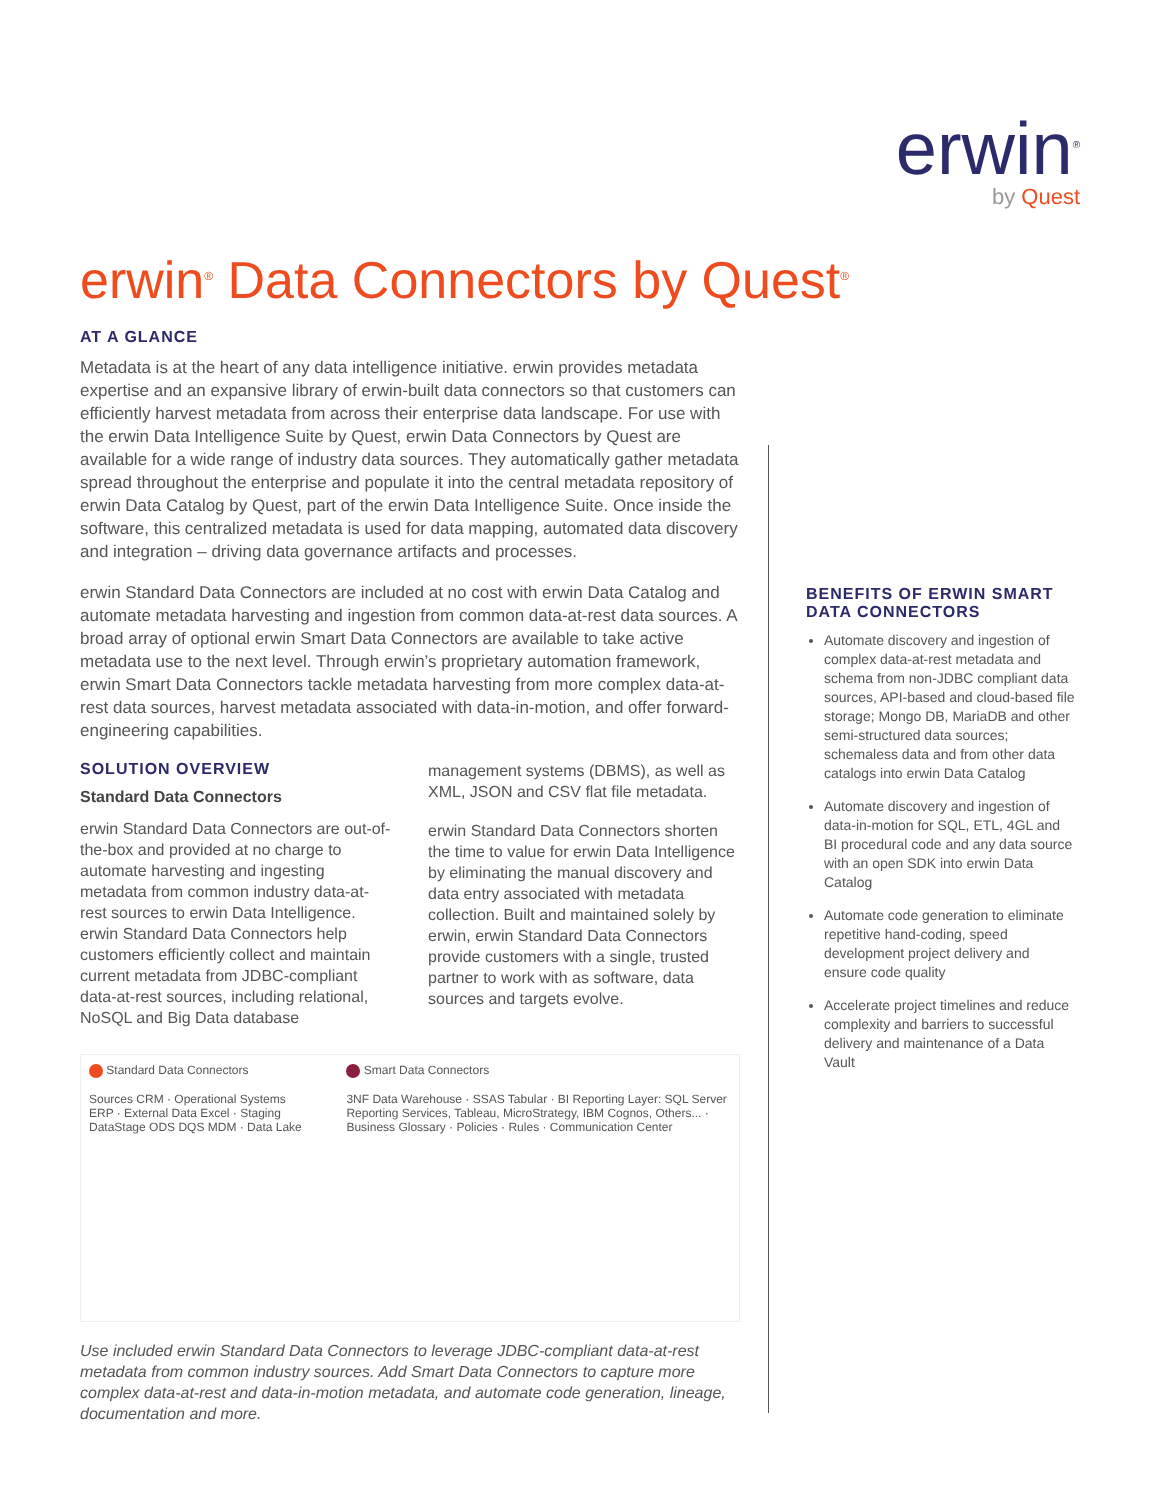erwin<sup>®</sup>
by Quest
erwin<sup>®</sup> Data Connectors by Quest<sup>®</sup>
AT A GLANCE
Metadata is at the heart of any data intelligence initiative. erwin provides metadata expertise and an expansive library of erwin-built data connectors so that customers can efficiently harvest metadata from across their enterprise data landscape. For use with the erwin Data Intelligence Suite by Quest, erwin Data Connectors by Quest are available for a wide range of industry data sources. They automatically gather metadata spread throughout the enterprise and populate it into the central metadata repository of erwin Data Catalog by Quest, part of the erwin Data Intelligence Suite. Once inside the software, this centralized metadata is used for data mapping, automated data discovery and integration – driving data governance artifacts and processes.
erwin Standard Data Connectors are included at no cost with erwin Data Catalog and automate metadata harvesting and ingestion from common data-at-rest data sources. A broad array of optional erwin Smart Data Connectors are available to take active metadata use to the next level. Through erwin’s proprietary automation framework, erwin Smart Data Connectors tackle metadata harvesting from more complex data-at-rest data sources, harvest metadata associated with data-in-motion, and offer forward-engineering capabilities.
SOLUTION OVERVIEW
Standard Data Connectors
erwin Standard Data Connectors are out-of-the-box and provided at no charge to automate harvesting and ingesting metadata from common industry data-at-rest sources to erwin Data Intelligence. erwin Standard Data Connectors help customers efficiently collect and maintain current metadata from JDBC-compliant data-at-rest sources, including relational, NoSQL and Big Data database
management systems (DBMS), as well as XML, JSON and CSV flat file metadata.
erwin Standard Data Connectors shorten the time to value for erwin Data Intelligence by eliminating the manual discovery and data entry associated with metadata collection. Built and maintained solely by erwin, erwin Standard Data Connectors provide customers with a single, trusted partner to work with as software, data sources and targets evolve.
Standard Data Connectors
Sources CRM · Operational Systems ERP · External Data Excel · Staging DataStage ODS DQS MDM · Data Lake
Smart Data Connectors
3NF Data Warehouse · SSAS Tabular · BI Reporting Layer: SQL Server Reporting Services, Tableau, MicroStrategy, IBM Cognos, Others... · Business Glossary · Policies · Rules · Communication Center
Use included erwin Standard Data Connectors to leverage JDBC-compliant data-at-rest metadata from common industry sources. Add Smart Data Connectors to capture more complex data-at-rest and data-in-motion metadata, and automate code generation, lineage, documentation and more.
BENEFITS OF ERWIN SMART DATA CONNECTORS
Automate discovery and ingestion of complex data-at-rest metadata and schema from non-JDBC compliant data sources, API-based and cloud-based file storage; Mongo DB, MariaDB and other semi-structured data sources; schemaless data and from other data catalogs into erwin Data Catalog
Automate discovery and ingestion of data-in-motion for SQL, ETL, 4GL and BI procedural code and any data source with an open SDK into erwin Data Catalog
Automate code generation to eliminate repetitive hand-coding, speed development project delivery and ensure code quality
Accelerate project timelines and reduce complexity and barriers to successful delivery and maintenance of a Data Vault